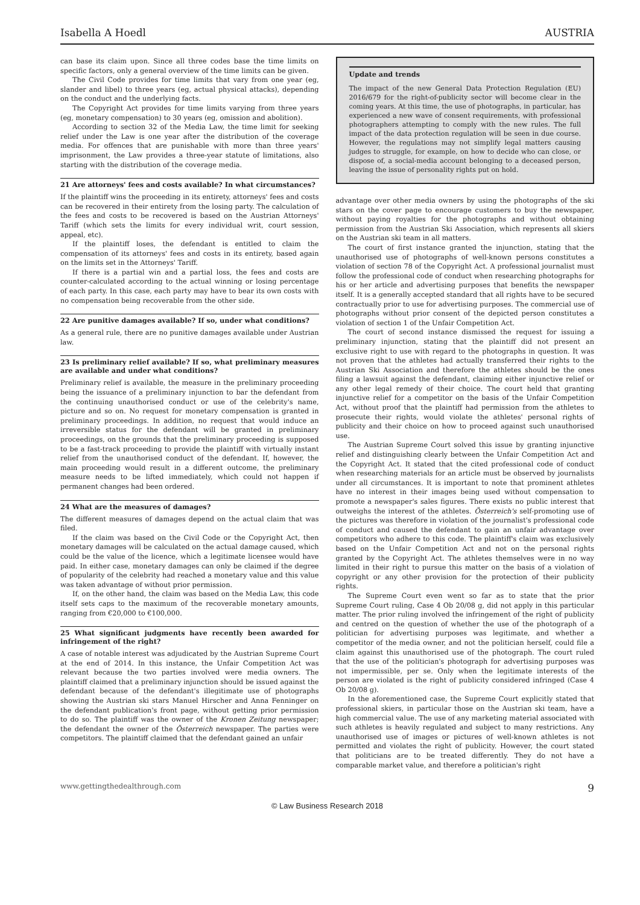Isabella A Hoedl AUSTRIA
can base its claim upon. Since all three codes base the time limits on specific factors, only a general overview of the time limits can be given.
The Civil Code provides for time limits that vary from one year (eg, slander and libel) to three years (eg, actual physical attacks), depending on the conduct and the underlying facts.
The Copyright Act provides for time limits varying from three years (eg, monetary compensation) to 30 years (eg, omission and abolition).
According to section 32 of the Media Law, the time limit for seeking relief under the Law is one year after the distribution of the coverage media. For offences that are punishable with more than three years' imprisonment, the Law provides a three-year statute of limitations, also starting with the distribution of the coverage media.
21 Are attorneys' fees and costs available? In what circumstances?
If the plaintiff wins the proceeding in its entirety, attorneys' fees and costs can be recovered in their entirety from the losing party. The calculation of the fees and costs to be recovered is based on the Austrian Attorneys' Tariff (which sets the limits for every individual writ, court session, appeal, etc).
If the plaintiff loses, the defendant is entitled to claim the compensation of its attorneys' fees and costs in its entirety, based again on the limits set in the Attorneys' Tariff.
If there is a partial win and a partial loss, the fees and costs are counter-calculated according to the actual winning or losing percentage of each party. In this case, each party may have to bear its own costs with no compensation being recoverable from the other side.
22 Are punitive damages available? If so, under what conditions?
As a general rule, there are no punitive damages available under Austrian law.
23 Is preliminary relief available? If so, what preliminary measures are available and under what conditions?
Preliminary relief is available, the measure in the preliminary proceeding being the issuance of a preliminary injunction to bar the defendant from the continuing unauthorised conduct or use of the celebrity's name, picture and so on. No request for monetary compensation is granted in preliminary proceedings. In addition, no request that would induce an irreversible status for the defendant will be granted in preliminary proceedings, on the grounds that the preliminary proceeding is supposed to be a fast-track proceeding to provide the plaintiff with virtually instant relief from the unauthorised conduct of the defendant. If, however, the main proceeding would result in a different outcome, the preliminary measure needs to be lifted immediately, which could not happen if permanent changes had been ordered.
24 What are the measures of damages?
The different measures of damages depend on the actual claim that was filed.
If the claim was based on the Civil Code or the Copyright Act, then monetary damages will be calculated on the actual damage caused, which could be the value of the licence, which a legitimate licensee would have paid. In either case, monetary damages can only be claimed if the degree of popularity of the celebrity had reached a monetary value and this value was taken advantage of without prior permission.
If, on the other hand, the claim was based on the Media Law, this code itself sets caps to the maximum of the recoverable monetary amounts, ranging from €20,000 to €100,000.
25 What significant judgments have recently been awarded for infringement of the right?
A case of notable interest was adjudicated by the Austrian Supreme Court at the end of 2014. In this instance, the Unfair Competition Act was relevant because the two parties involved were media owners. The plaintiff claimed that a preliminary injunction should be issued against the defendant because of the defendant's illegitimate use of photographs showing the Austrian ski stars Manuel Hirscher and Anna Fenninger on the defendant publication's front page, without getting prior permission to do so. The plaintiff was the owner of the Kronen Zeitung newspaper; the defendant the owner of the Österreich newspaper. The parties were competitors. The plaintiff claimed that the defendant gained an unfair
Update and trends
The impact of the new General Data Protection Regulation (EU) 2016/679 for the right-of-publicity sector will become clear in the coming years. At this time, the use of photographs, in particular, has experienced a new wave of consent requirements, with professional photographers attempting to comply with the new rules. The full impact of the data protection regulation will be seen in due course. However, the regulations may not simplify legal matters causing judges to struggle, for example, on how to decide who can close, or dispose of, a social-media account belonging to a deceased person, leaving the issue of personality rights put on hold.
advantage over other media owners by using the photographs of the ski stars on the cover page to encourage customers to buy the newspaper, without paying royalties for the photographs and without obtaining permission from the Austrian Ski Association, which represents all skiers on the Austrian ski team in all matters.
The court of first instance granted the injunction, stating that the unauthorised use of photographs of well-known persons constitutes a violation of section 78 of the Copyright Act. A professional journalist must follow the professional code of conduct when researching photographs for his or her article and advertising purposes that benefits the newspaper itself. It is a generally accepted standard that all rights have to be secured contractually prior to use for advertising purposes. The commercial use of photographs without prior consent of the depicted person constitutes a violation of section 1 of the Unfair Competition Act.
The court of second instance dismissed the request for issuing a preliminary injunction, stating that the plaintiff did not present an exclusive right to use with regard to the photographs in question. It was not proven that the athletes had actually transferred their rights to the Austrian Ski Association and therefore the athletes should be the ones filing a lawsuit against the defendant, claiming either injunctive relief or any other legal remedy of their choice. The court held that granting injunctive relief for a competitor on the basis of the Unfair Competition Act, without proof that the plaintiff had permission from the athletes to prosecute their rights, would violate the athletes' personal rights of publicity and their choice on how to proceed against such unauthorised use.
The Austrian Supreme Court solved this issue by granting injunctive relief and distinguishing clearly between the Unfair Competition Act and the Copyright Act. It stated that the cited professional code of conduct when researching materials for an article must be observed by journalists under all circumstances. It is important to note that prominent athletes have no interest in their images being used without compensation to promote a newspaper's sales figures. There exists no public interest that outweighs the interest of the athletes. Österreich's self-promoting use of the pictures was therefore in violation of the journalist's professional code of conduct and caused the defendant to gain an unfair advantage over competitors who adhere to this code. The plaintiff's claim was exclusively based on the Unfair Competition Act and not on the personal rights granted by the Copyright Act. The athletes themselves were in no way limited in their right to pursue this matter on the basis of a violation of copyright or any other provision for the protection of their publicity rights.
The Supreme Court even went so far as to state that the prior Supreme Court ruling, Case 4 Ob 20/08 g, did not apply in this particular matter. The prior ruling involved the infringement of the right of publicity and centred on the question of whether the use of the photograph of a politician for advertising purposes was legitimate, and whether a competitor of the media owner, and not the politician herself, could file a claim against this unauthorised use of the photograph. The court ruled that the use of the politician's photograph for advertising purposes was not impermissible, per se. Only when the legitimate interests of the person are violated is the right of publicity considered infringed (Case 4 Ob 20/08 g).
In the aforementioned case, the Supreme Court explicitly stated that professional skiers, in particular those on the Austrian ski team, have a high commercial value. The use of any marketing material associated with such athletes is heavily regulated and subject to many restrictions. Any unauthorised use of images or pictures of well-known athletes is not permitted and violates the right of publicity. However, the court stated that politicians are to be treated differently. They do not have a comparable market value, and therefore a politician's right
www.gettingthedealthrough.com 9
© Law Business Research 2018